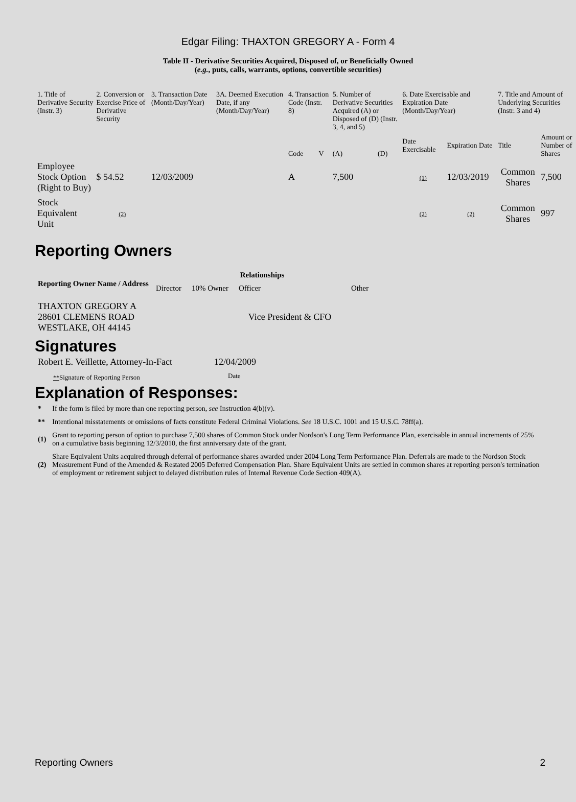Edgar Filing: THAXTON GREGORY A - Form 4
Table II - Derivative Securities Acquired, Disposed of, or Beneficially Owned
(e.g., puts, calls, warrants, options, convertible securities)
| 1. Title of Derivative Security (Instr. 3) | 2. Conversion or Exercise Price of Derivative Security | 3. Transaction Date (Month/Day/Year) | 3A. Deemed Execution Date, if any (Month/Day/Year) | 4. Transaction Code (Instr. 8) | | 5. Number of Derivative Securities Acquired (A) or Disposed of (D) (Instr. 3, 4, and 5) | | 6. Date Exercisable and Expiration Date (Month/Day/Year) | | 7. Title and Amount of Underlying Securities (Instr. 3 and 4) | |
| --- | --- | --- | --- | --- | --- | --- | --- | --- | --- | --- | --- |
| | | | | Code | V | (A) | (D) | Date Exercisable | Expiration Date | Title | Amount or Number of Shares |
| Employee Stock Option (Right to Buy) | $ 54.52 | 12/03/2009 | | A | | 7,500 | | (1) | 12/03/2019 | Common Shares | 7,500 |
| Stock Equivalent Unit | (2) | | | | | | | (2) | (2) | Common Shares | 997 |
Reporting Owners
| Reporting Owner Name / Address | Relationships | | | |
| --- | --- | --- | --- | --- |
| | Director | 10% Owner | Officer | Other |
| THAXTON GREGORY A 28601 CLEMENS ROAD WESTLAKE, OH 44145 | | | Vice President & CFO | |
Signatures
| Robert E. Veillette, Attorney-In-Fact | 12/04/2009 |
| ** Signature of Reporting Person | Date |
Explanation of Responses:
| * | If the form is filed by more than one reporting person, see Instruction 4(b)(v). |
| ** | Intentional misstatements or omissions of facts constitute Federal Criminal Violations. See 18 U.S.C. 1001 and 15 U.S.C. 78ff(a). |
| (1) | Grant to reporting person of option to purchase 7,500 shares of Common Stock under Nordson's Long Term Performance Plan, exercisable in annual increments of 25% on a cumulative basis beginning 12/3/2010, the first anniversary date of the grant. |
| (2) | Share Equivalent Units acquired through deferral of performance shares awarded under 2004 Long Term Performance Plan. Deferrals are made to the Nordson Stock Measurement Fund of the Amended & Restated 2005 Deferred Compensation Plan. Share Equivalent Units are settled in common shares at reporting person's termination of employment or retirement subject to delayed distribution rules of Internal Revenue Code Section 409(A). |
Reporting Owners 2